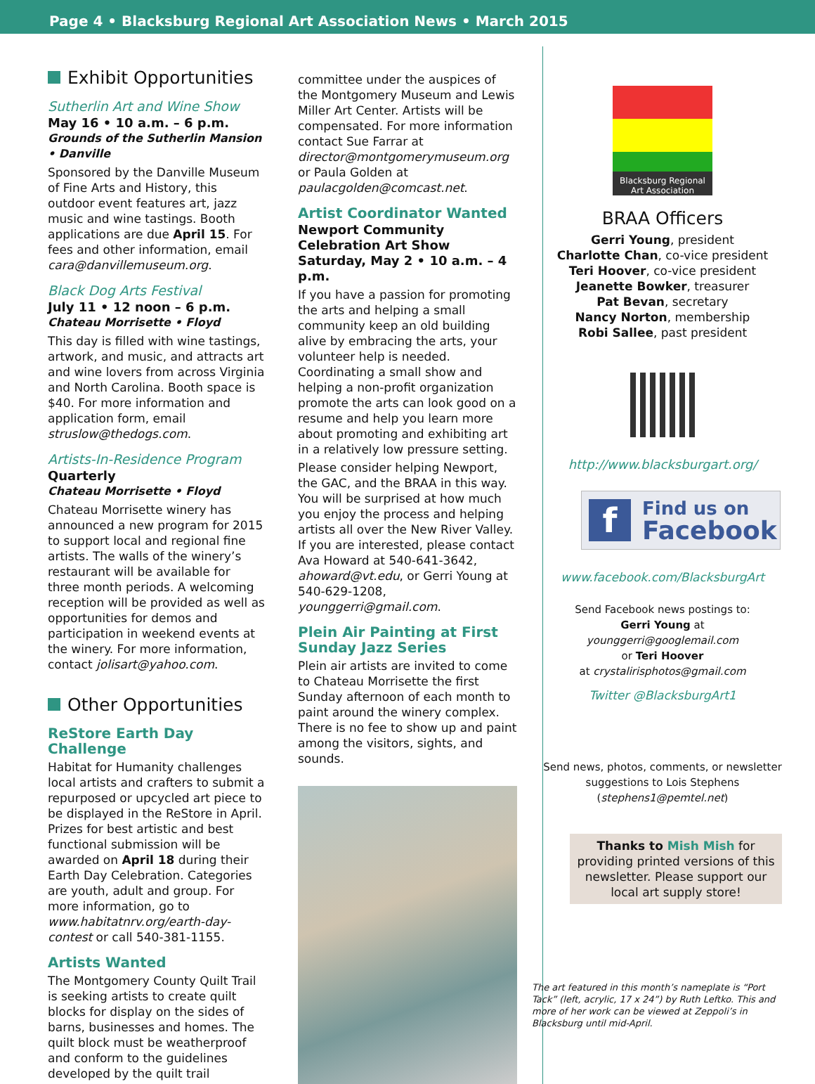Page 4 • Blacksburg Regional Art Association News • March 2015
Exhibit Opportunities
Sutherlin Art and Wine Show
May 16 • 10 a.m. – 6 p.m.
Grounds of the Sutherlin Mansion • Danville
Sponsored by the Danville Museum of Fine Arts and History, this outdoor event features art, jazz music and wine tastings. Booth applications are due April 15. For fees and other information, email cara@danvillemuseum.org.
Black Dog Arts Festival
July 11 • 12 noon – 6 p.m.
Chateau Morrisette • Floyd
This day is filled with wine tastings, artwork, and music, and attracts art and wine lovers from across Virginia and North Carolina. Booth space is $40. For more information and application form, email struslow@thedogs.com.
Artists-In-Residence Program
Quarterly
Chateau Morrisette • Floyd
Chateau Morrisette winery has announced a new program for 2015 to support local and regional fine artists. The walls of the winery’s restaurant will be available for three month periods. A welcoming reception will be provided as well as opportunities for demos and participation in weekend events at the winery. For more information, contact jolisart@yahoo.com.
Other Opportunities
ReStore Earth Day Challenge
Habitat for Humanity challenges local artists and crafters to submit a repurposed or upcycled art piece to be displayed in the ReStore in April. Prizes for best artistic and best functional submission will be awarded on April 18 during their Earth Day Celebration. Categories are youth, adult and group. For more information, go to www.habitatnrv.org/earth-day-contest or call 540-381-1155.
Artists Wanted
The Montgomery County Quilt Trail is seeking artists to create quilt blocks for display on the sides of barns, businesses and homes. The quilt block must be weatherproof and conform to the guidelines developed by the quilt trail
committee under the auspices of the Montgomery Museum and Lewis Miller Art Center. Artists will be compensated. For more information contact Sue Farrar at director@montgomerymuseum.org or Paula Golden at paulacgolden@comcast.net.
Artist Coordinator Wanted
Newport Community Celebration Art Show
Saturday, May 2 • 10 a.m. – 4 p.m.
If you have a passion for promoting the arts and helping a small community keep an old building alive by embracing the arts, your volunteer help is needed. Coordinating a small show and helping a non-profit organization promote the arts can look good on a resume and help you learn more about promoting and exhibiting art in a relatively low pressure setting.
Please consider helping Newport, the GAC, and the BRAA in this way. You will be surprised at how much you enjoy the process and helping artists all over the New River Valley. If you are interested, please contact Ava Howard at 540-641-3642, ahoward@vt.edu, or Gerri Young at 540-629-1208, younggerri@gmail.com.
Plein Air Painting at First Sunday Jazz Series
Plein air artists are invited to come to Chateau Morrisette the first Sunday afternoon of each month to paint around the winery complex. There is no fee to show up and paint among the visitors, sights, and sounds.
Blacksburg Regional Art Association
BRAA Officers
Gerri Young, president
Charlotte Chan, co-vice president
Teri Hoover, co-vice president
Jeanette Bowker, treasurer
Pat Bevan, secretary
Nancy Norton, membership
Robi Sallee, past president
http://www.blacksburgart.org/
f
Find us on
Facebook
www.facebook.com/BlacksburgArt
Send Facebook news postings to:
Gerri Young at
younggerri@googlemail.com
or Teri Hoover
at crystalirisphotos@gmail.com
Twitter @BlacksburgArt1
Send news, photos, comments, or newsletter suggestions to Lois Stephens (stephens1@pemtel.net)
Thanks to Mish Mish for providing printed versions of this newsletter. Please support our local art supply store!
The art featured in this month’s nameplate is “Port Tack” (left, acrylic, 17 x 24”) by Ruth Leftko. This and more of her work can be viewed at Zeppoli’s in Blacksburg until mid-April.